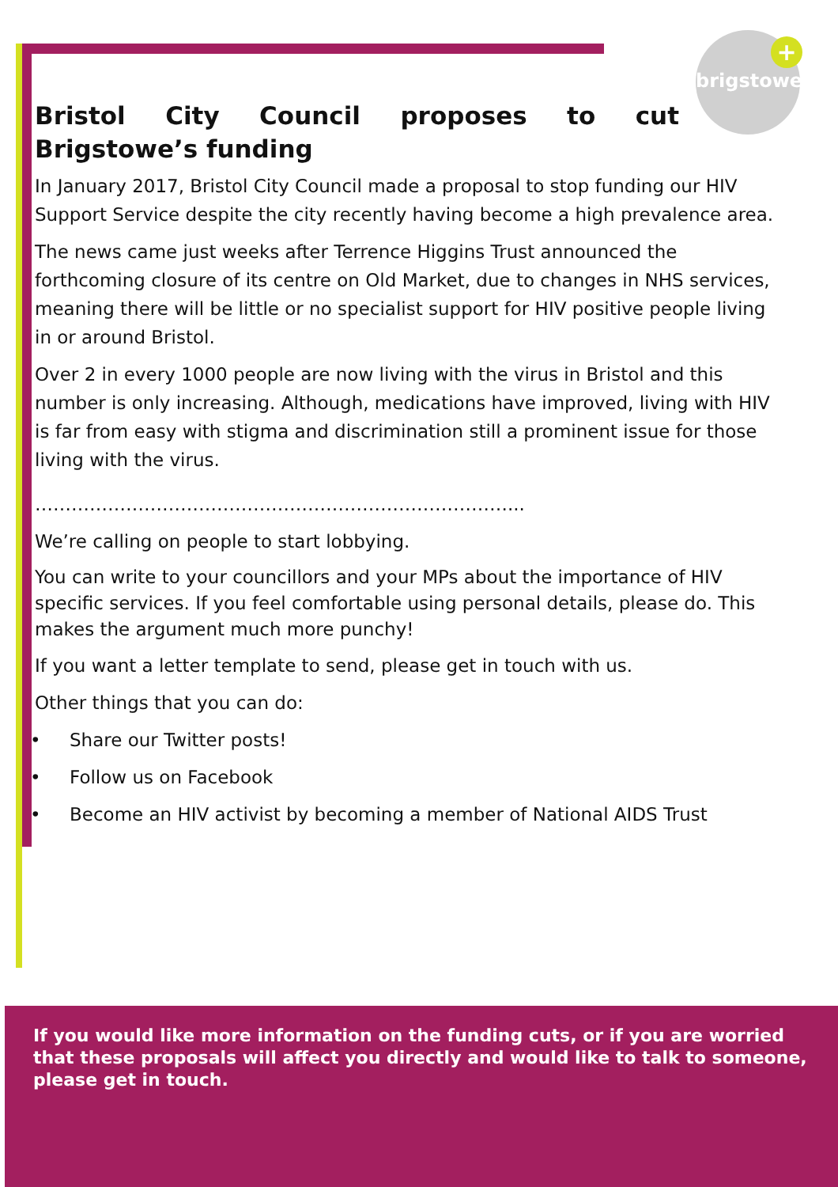brigstowe +
Bristol City Council proposes to cut Brigstowe’s funding
In January 2017, Bristol City Council made a proposal to stop funding our HIV Support Service despite the city recently having become a high prevalence area.
The news came just weeks after Terrence Higgins Trust announced the forthcoming closure of its centre on Old Market, due to changes in NHS services, meaning there will be little or no specialist support for HIV positive people living in or around Bristol.
Over 2 in every 1000 people are now living with the virus in Bristol and this number is only increasing. Although, medications have improved, living with HIV is far from easy with stigma and discrimination still a prominent issue for those living with the virus.
……………………………………………………………………...
We’re calling on people to start lobbying.
You can write to your councillors and your MPs about the importance of HIV specific services. If you feel comfortable using personal details, please do. This makes the argument much more punchy!
If you want a letter template to send, please get in touch with us.
Other things that you can do:
• Share our Twitter posts!
• Follow us on Facebook
• Become an HIV activist by becoming a member of National AIDS Trust
If you would like more information on the funding cuts, or if you are worried that these proposals will affect you directly and would like to talk to someone, please get in touch.